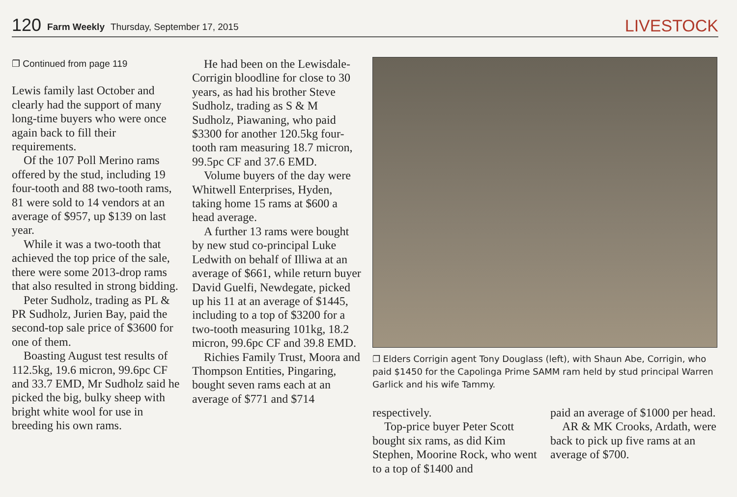120 Farm Weekly Thursday, September 17, 2015 LIVESTOCK
❐ Continued from page 119
Lewis family last October and clearly had the support of many long-time buyers who were once again back to fill their requirements.
Of the 107 Poll Merino rams offered by the stud, including 19 four-tooth and 88 two-tooth rams, 81 were sold to 14 vendors at an average of $957, up $139 on last year.
While it was a two-tooth that achieved the top price of the sale, there were some 2013-drop rams that also resulted in strong bidding.
Peter Sudholz, trading as PL & PR Sudholz, Jurien Bay, paid the second-top sale price of $3600 for one of them.
Boasting August test results of 112.5kg, 19.6 micron, 99.6pc CF and 33.7 EMD, Mr Sudholz said he picked the big, bulky sheep with bright white wool for use in breeding his own rams.
He had been on the Lewisdale-Corrigin bloodline for close to 30 years, as had his brother Steve Sudholz, trading as S & M Sudholz, Piawaning, who paid $3300 for another 120.5kg four-tooth ram measuring 18.7 micron, 99.5pc CF and 37.6 EMD.
Volume buyers of the day were Whitwell Enterprises, Hyden, taking home 15 rams at $600 a head average.
A further 13 rams were bought by new stud co-principal Luke Ledwith on behalf of Illiwa at an average of $661, while return buyer David Guelfi, Newdegate, picked up his 11 at an average of $1445, including to a top of $3200 for a two-tooth measuring 101kg, 18.2 micron, 99.6pc CF and 39.8 EMD.
Richies Family Trust, Moora and Thompson Entities, Pingaring, bought seven rams each at an average of $771 and $714
❐ Elders Corrigin agent Tony Douglass (left), with Shaun Abe, Corrigin, who paid $1450 for the Capolinga Prime SAMM ram held by stud principal Warren Garlick and his wife Tammy.
respectively.
Top-price buyer Peter Scott bought six rams, as did Kim Stephen, Moorine Rock, who went to a top of $1400 and
paid an average of $1000 per head.
AR & MK Crooks, Ardath, were back to pick up five rams at an average of $700.